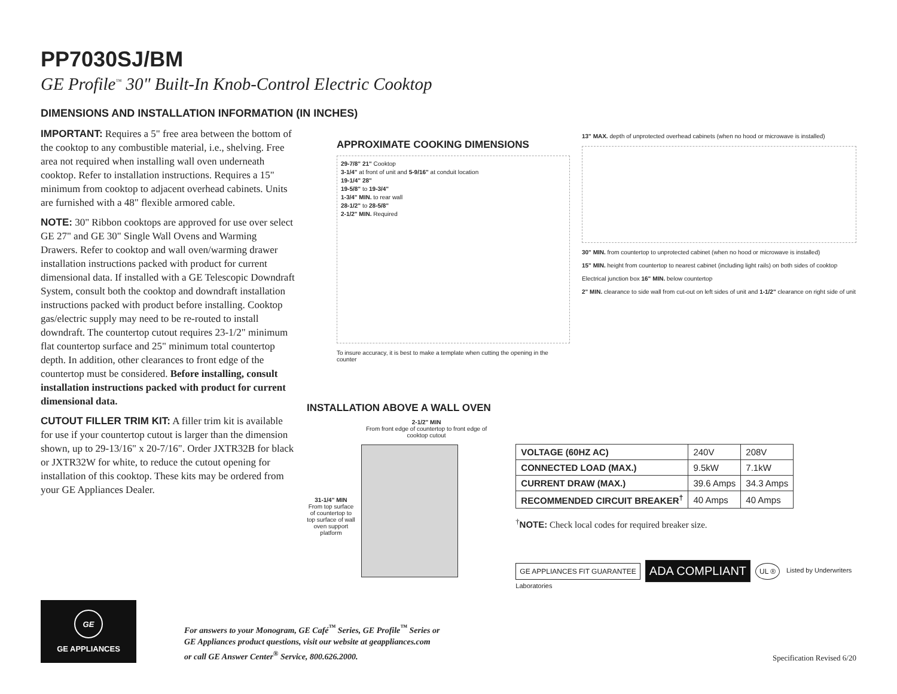PP7030SJ/BM
GE Profile<sup>™</sup> 30" Built-In Knob-Control Electric Cooktop
DIMENSIONS AND INSTALLATION INFORMATION (IN INCHES)
IMPORTANT: Requires a 5" free area between the bottom of the cooktop to any combustible material, i.e., shelving. Free area not required when installing wall oven underneath cooktop. Refer to installation instructions. Requires a 15" minimum from cooktop to adjacent overhead cabinets. Units are furnished with a 48" flexible armored cable.
NOTE: 30" Ribbon cooktops are approved for use over select GE 27" and GE 30" Single Wall Ovens and Warming Drawers. Refer to cooktop and wall oven/warming drawer installation instructions packed with product for current dimensional data. If installed with a GE Telescopic Downdraft System, consult both the cooktop and downdraft installation instructions packed with product before installing. Cooktop gas/electric supply may need to be re-routed to install downdraft. The countertop cutout requires 23-1/2" minimum flat countertop surface and 25" minimum total countertop depth. In addition, other clearances to front edge of the countertop must be considered. Before installing, consult installation instructions packed with product for current dimensional data.
CUTOUT FILLER TRIM KIT: A filler trim kit is available for use if your countertop cutout is larger than the dimension shown, up to 29-13/16" x 20-7/16". Order JXTR32B for black or JXTR32W for white, to reduce the cutout opening for installation of this cooktop. These kits may be ordered from your GE Appliances Dealer.
APPROXIMATE COOKING DIMENSIONS
29-7/8" 21" Cooktop
3-1/4" at front of unit and 5-9/16" at conduit location
19-1/4" 28"
19-5/8" to 19-3/4"
1-3/4" MIN. to rear wall
28-1/2" to 28-5/8"
2-1/2" MIN. Required
To insure accuracy, it is best to make a template when cutting the opening in the counter
13" MAX. depth of unprotected overhead cabinets (when no hood or microwave is installed)
30" MIN. from countertop to unprotected cabinet (when no hood or microwave is installed)
15" MIN. height from countertop to nearest cabinet (including light rails) on both sides of cooktop
Electrical junction box 16" MIN. below countertop
2" MIN. clearance to side wall from cut-out on left sides of unit and 1-1/2" clearance on right side of unit
INSTALLATION ABOVE A WALL OVEN
31-1/4" MIN
From top surface of countertop to top surface of wall oven support platform
2-1/2" MIN
From front edge of countertop to front edge of cooktop cutout
| VOLTAGE (60HZ AC) | 240V | 208V |
| CONNECTED LOAD (MAX.) | 9.5kW | 7.1kW |
| CURRENT DRAW (MAX.) | 39.6 Amps | 34.3 Amps |
| RECOMMENDED CIRCUIT BREAKER<sup>†</sup> | 40 Amps | 40 Amps |
<sup>†</sup> NOTE: Check local codes for required breaker size.
GE APPLIANCES FIT GUARANTEE ADA COMPLIANT UL ® Listed by Underwriters Laboratories
GE
GE APPLIANCES
For answers to your Monogram, GE Café<sup>™</sup> Series, GE Profile<sup>™</sup> Series or
GE Appliances product questions, visit our website at geappliances.com
or call GE Answer Center<sup>®</sup> Service, 800.626.2000.
Specification Revised 6/20